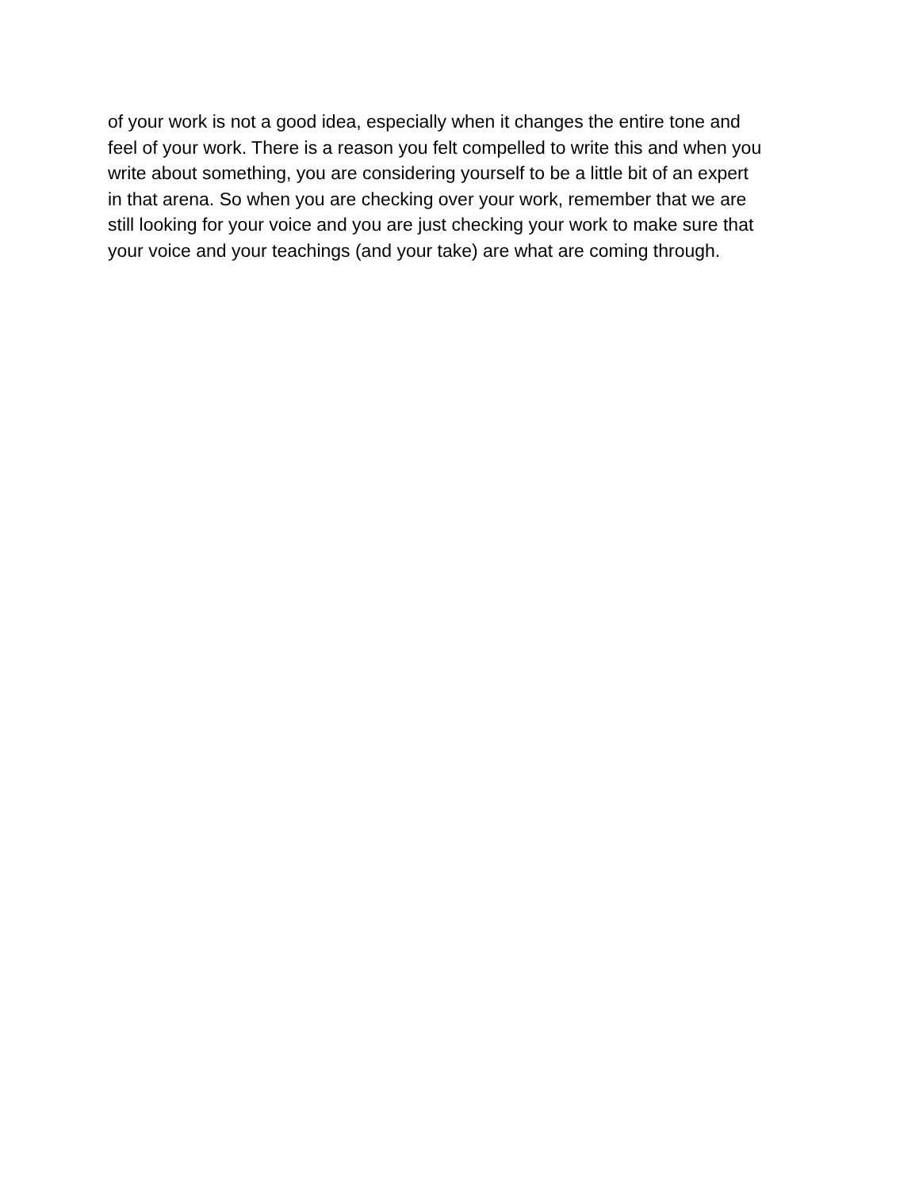of your work is not a good idea, especially when it changes the entire tone and
feel of your work. There is a reason you felt compelled to write this and when you
write about something, you are considering yourself to be a little bit of an expert
in that arena. So when you are checking over your work, remember that we are
still looking for your voice and you are just checking your work to make sure that
your voice and your teachings (and your take) are what are coming through.